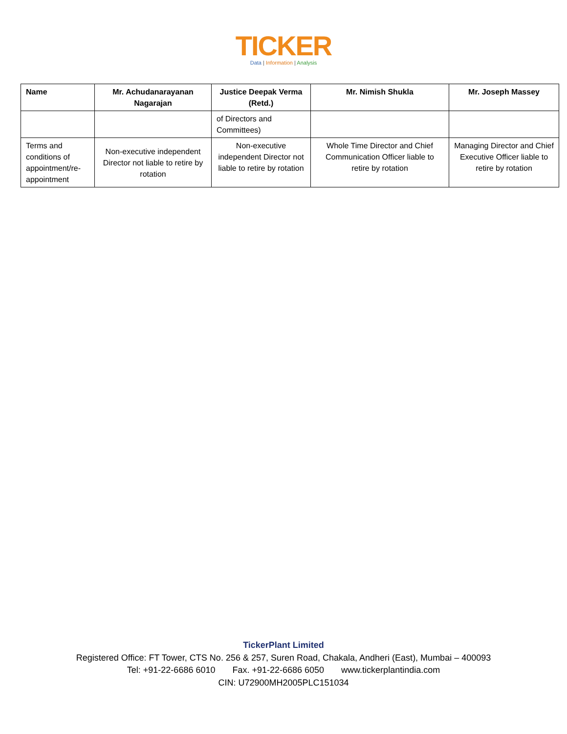TICKER
Data | Information | Analysis
| Name | Mr. Achudanarayanan Nagarajan | Justice Deepak Verma (Retd.) | Mr. Nimish Shukla | Mr. Joseph Massey |
| --- | --- | --- | --- | --- |
| | | of Directors and Committees) | | |
| Terms and conditions of appointment/re-appointment | Non-executive independent Director not liable to retire by rotation | Non-executive independent Director not liable to retire by rotation | Whole Time Director and Chief Communication Officer liable to retire by rotation | Managing Director and Chief Executive Officer liable to retire by rotation |
TickerPlant Limited
Registered Office: FT Tower, CTS No. 256 & 257, Suren Road, Chakala, Andheri (East), Mumbai – 400093
Tel: +91-22-6686 6010 Fax. +91-22-6686 6050 www.tickerplantindia.com
CIN: U72900MH2005PLC151034